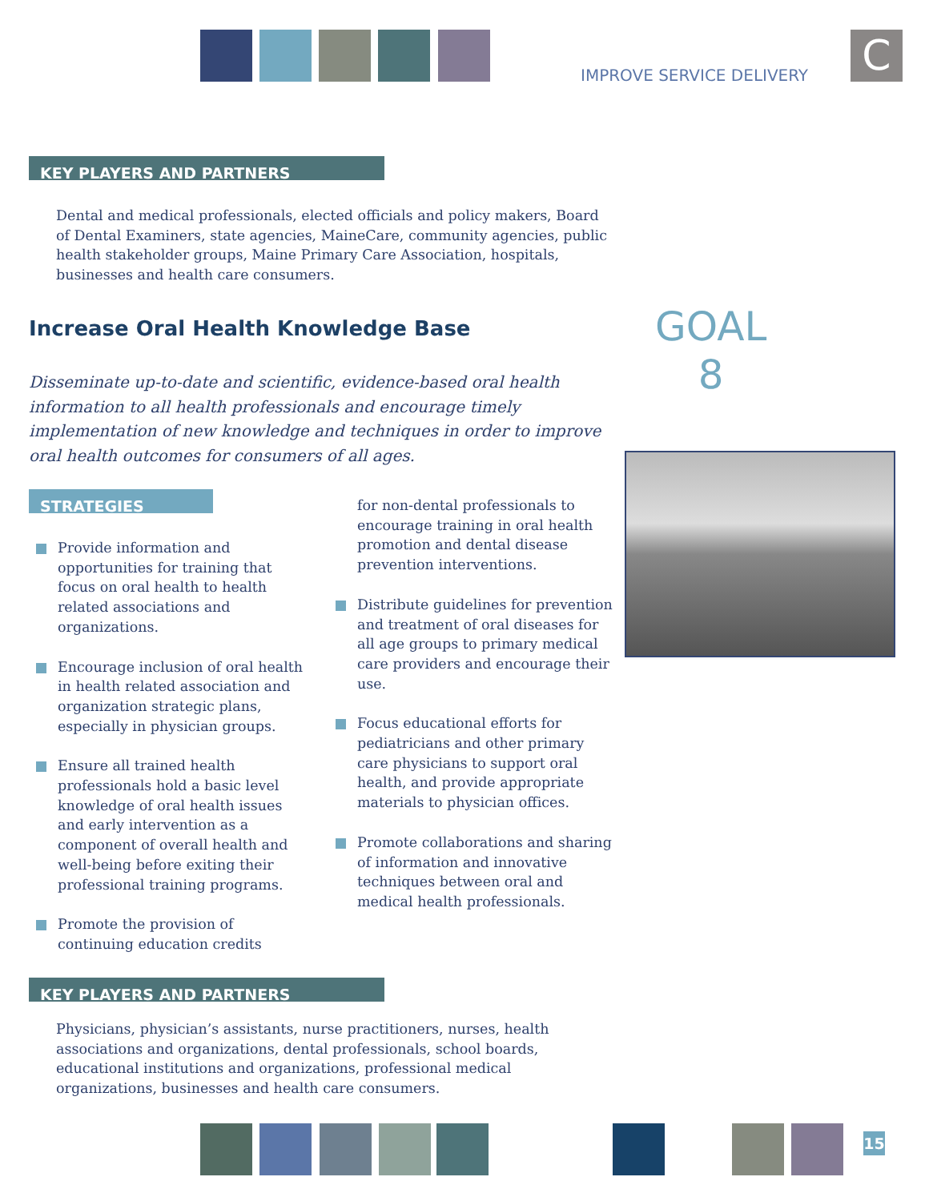IMPROVE SERVICE DELIVERY C
KEY PLAYERS AND PARTNERS
Dental and medical professionals, elected officials and policy makers, Board of Dental Examiners, state agencies, MaineCare, community agencies, public health stakeholder groups, Maine Primary Care Association, hospitals, businesses and health care consumers.
Increase Oral Health Knowledge Base
GOAL
8
Disseminate up-to-date and scientific, evidence-based oral health information to all health professionals and encourage timely implementation of new knowledge and techniques in order to improve oral health outcomes for consumers of all ages.
STRATEGIES
Provide information and opportunities for training that focus on oral health to health related associations and organizations.
Encourage inclusion of oral health in health related association and organization strategic plans, especially in physician groups.
Ensure all trained health professionals hold a basic level knowledge of oral health issues and early intervention as a component of overall health and well-being before exiting their professional training programs.
Promote the provision of continuing education credits
for non-dental professionals to encourage training in oral health promotion and dental disease prevention interventions.
Distribute guidelines for prevention and treatment of oral diseases for all age groups to primary medical care providers and encourage their use.
Focus educational efforts for pediatricians and other primary care physicians to support oral health, and provide appropriate materials to physician offices.
Promote collaborations and sharing of information and innovative techniques between oral and medical health professionals.
KEY PLAYERS AND PARTNERS
Physicians, physician’s assistants, nurse practitioners, nurses, health associations and organizations, dental professionals, school boards, educational institutions and organizations, professional medical organizations, businesses and health care consumers.
15